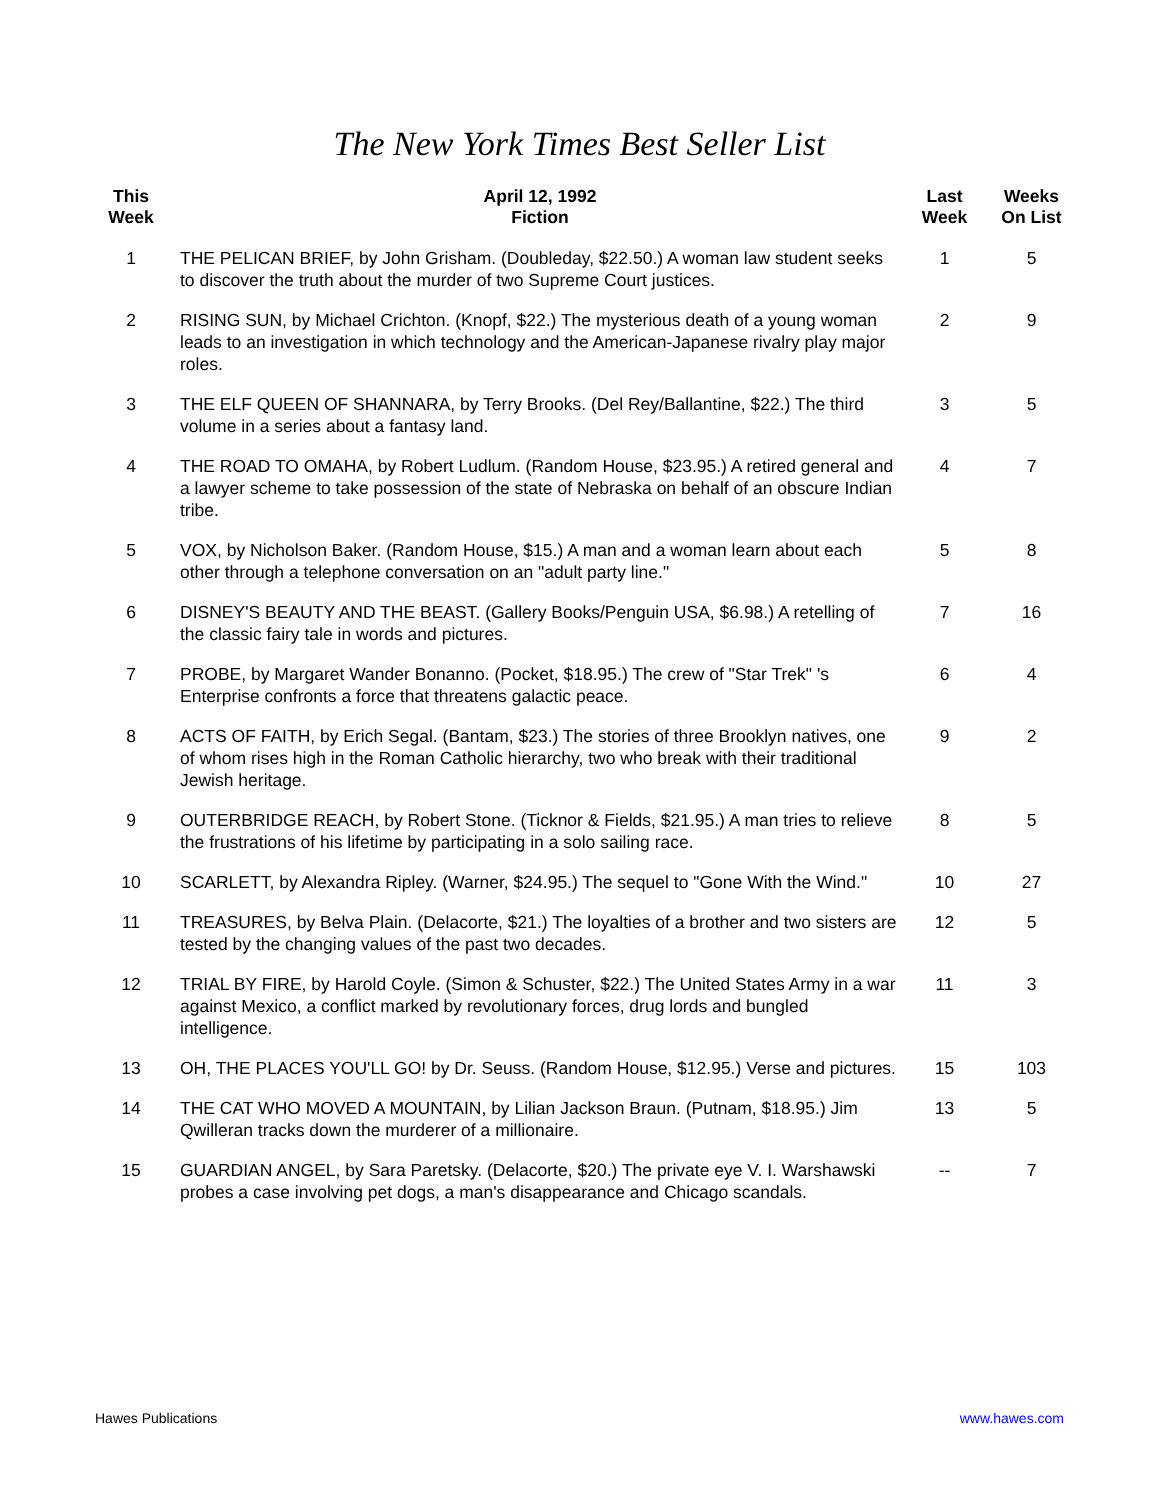The New York Times Best Seller List
| This Week | | April 12, 1992 Fiction | Last Week | Weeks On List |
| --- | --- | --- | --- | --- |
| 1 | | THE PELICAN BRIEF, by John Grisham. (Doubleday, $22.50.) A woman law student seeks to discover the truth about the murder of two Supreme Court justices. | 1 | 5 |
| 2 | | RISING SUN, by Michael Crichton. (Knopf, $22.) The mysterious death of a young woman leads to an investigation in which technology and the American-Japanese rivalry play major roles. | 2 | 9 |
| 3 | | THE ELF QUEEN OF SHANNARA, by Terry Brooks. (Del Rey/Ballantine, $22.) The third volume in a series about a fantasy land. | 3 | 5 |
| 4 | | THE ROAD TO OMAHA, by Robert Ludlum. (Random House, $23.95.) A retired general and a lawyer scheme to take possession of the state of Nebraska on behalf of an obscure Indian tribe. | 4 | 7 |
| 5 | | VOX, by Nicholson Baker. (Random House, $15.) A man and a woman learn about each other through a telephone conversation on an "adult party line." | 5 | 8 |
| 6 | | DISNEY'S BEAUTY AND THE BEAST. (Gallery Books/Penguin USA, $6.98.) A retelling of the classic fairy tale in words and pictures. | 7 | 16 |
| 7 | | PROBE, by Margaret Wander Bonanno. (Pocket, $18.95.) The crew of "Star Trek" 's Enterprise confronts a force that threatens galactic peace. | 6 | 4 |
| 8 | | ACTS OF FAITH, by Erich Segal. (Bantam, $23.) The stories of three Brooklyn natives, one of whom rises high in the Roman Catholic hierarchy, two who break with their traditional Jewish heritage. | 9 | 2 |
| 9 | | OUTERBRIDGE REACH, by Robert Stone. (Ticknor & Fields, $21.95.) A man tries to relieve the frustrations of his lifetime by participating in a solo sailing race. | 8 | 5 |
| 10 | | SCARLETT, by Alexandra Ripley. (Warner, $24.95.) The sequel to "Gone With the Wind." | 10 | 27 |
| 11 | | TREASURES, by Belva Plain. (Delacorte, $21.) The loyalties of a brother and two sisters are tested by the changing values of the past two decades. | 12 | 5 |
| 12 | | TRIAL BY FIRE, by Harold Coyle. (Simon & Schuster, $22.) The United States Army in a war against Mexico, a conflict marked by revolutionary forces, drug lords and bungled intelligence. | 11 | 3 |
| 13 | | OH, THE PLACES YOU'LL GO! by Dr. Seuss. (Random House, $12.95.) Verse and pictures. | 15 | 103 |
| 14 | | THE CAT WHO MOVED A MOUNTAIN, by Lilian Jackson Braun. (Putnam, $18.95.) Jim Qwilleran tracks down the murderer of a millionaire. | 13 | 5 |
| 15 | | GUARDIAN ANGEL, by Sara Paretsky. (Delacorte, $20.) The private eye V. I. Warshawski probes a case involving pet dogs, a man's disappearance and Chicago scandals. | -- | 7 |
Hawes Publications www.hawes.com